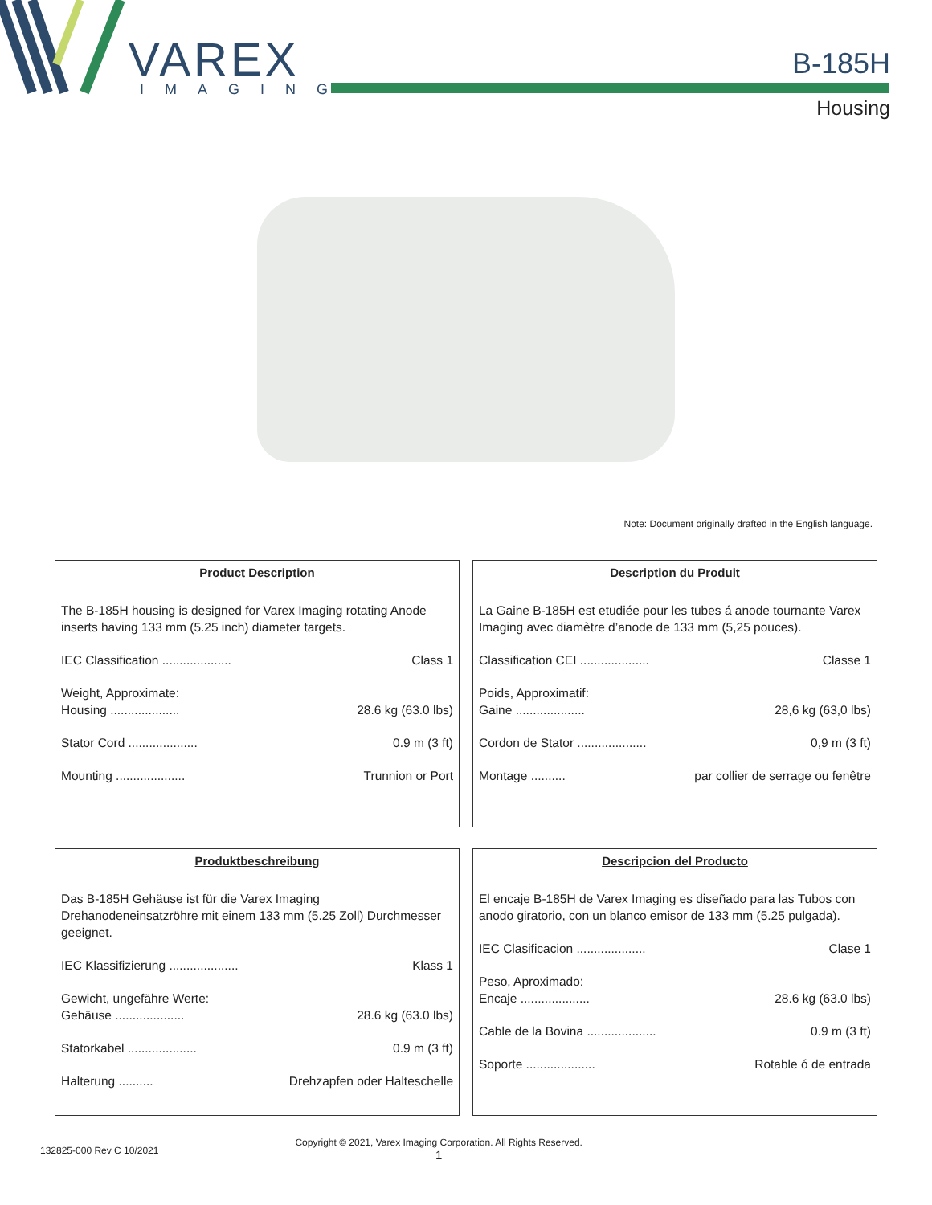VAREX
IMAGING
B-185H
Housing
Note: Document originally drafted in the English language.
Product Description
The B-185H housing is designed for Varex Imaging rotating Anode inserts having 133 mm (5.25 inch) diameter targets.
IEC Classification .................... Class 1
Weight, Approximate:
Housing .................... 28.6 kg (63.0 lbs)
Stator Cord .................... 0.9 m (3 ft)
Mounting .................... Trunnion or Port
Description du Produit
La Gaine B-185H est etudiée pour les tubes á anode tournante Varex Imaging avec diamètre d’anode de 133 mm (5,25 pouces).
Classification CEI .................... Classe 1
Poids, Approximatif:
Gaine .................... 28,6 kg (63,0 lbs)
Cordon de Stator .................... 0,9 m (3 ft)
Montage .......... par collier de serrage ou fenêtre
Produktbeschreibung
Das B-185H Gehäuse ist für die Varex Imaging Drehanodeneinsatzröhre mit einem 133 mm (5.25 Zoll) Durchmesser geeignet.
IEC Klassifizierung .................... Klass 1
Gewicht, ungefähre Werte:
Gehäuse .................... 28.6 kg (63.0 lbs)
Statorkabel .................... 0.9 m (3 ft)
Halterung .......... Drehzapfen oder Halteschelle
Descripcion del Producto
El encaje B-185H de Varex Imaging es diseñado para las Tubos con anodo giratorio, con un blanco emisor de 133 mm (5.25 pulgada).
IEC Clasificacion .................... Clase 1
Peso, Aproximado:
Encaje .................... 28.6 kg (63.0 lbs)
Cable de la Bovina .................... 0.9 m (3 ft)
Soporte .................... Rotable ó de entrada
132825-000 Rev C 10/2021 Copyright © 2021, Varex Imaging Corporation. All Rights Reserved.
1